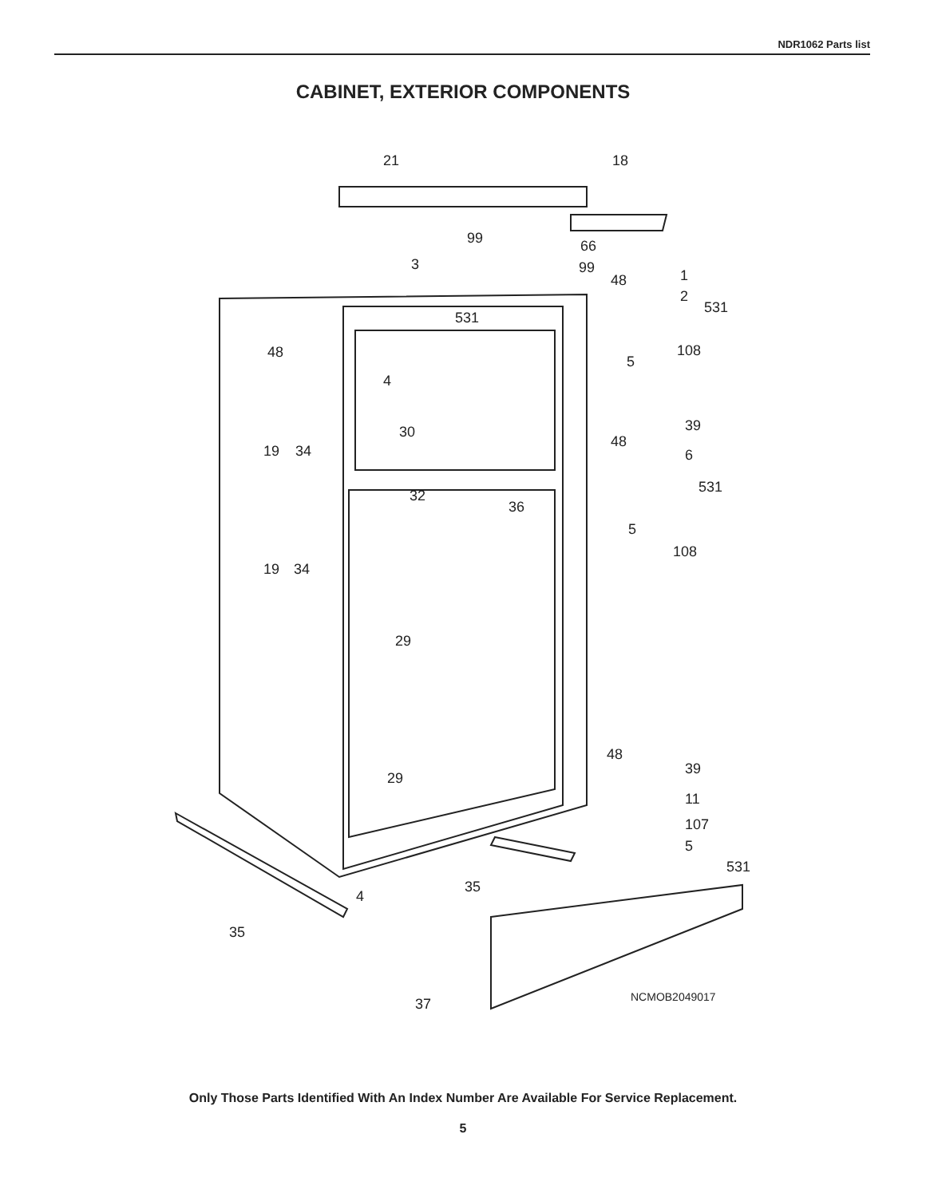NDR1062 Parts list
CABINET, EXTERIOR COMPONENTS
21
18
99
66
99
3
48
1
2
531
531
48
108
5
4
39
30
48
19
34
6
531
32
36
5
108
19
34
29
48
39
29
11
107
5
531
35
4
35
37
NCMOB2049017
Only Those Parts Identified With An Index Number Are Available For Service Replacement.
5